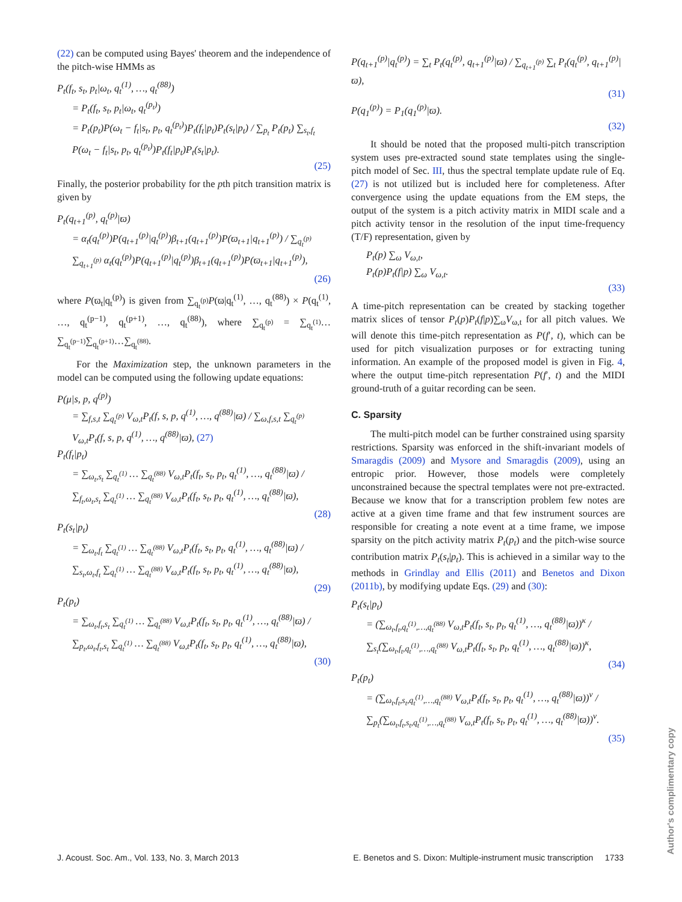(22) can be computed using Bayes' theorem and the independence of the pitch-wise HMMs as
P<sub>t</sub>(f<sub>t</sub>, s<sub>t</sub>, p<sub>t</sub>|ω<sub>t</sub>, q<sub>t</sub><sup>(1)</sup>, …, q<sub>t</sub><sup>(88)</sup>)
= P<sub>t</sub>(f<sub>t</sub>, s<sub>t</sub>, p<sub>t</sub>|ω<sub>t</sub>, q<sub>t</sub><sup>(p<sub>t</sub>)</sup>)
= P<sub>t</sub>(p<sub>t</sub>)P(ω<sub>t</sub> − f<sub>t</sub>|s<sub>t</sub>, p<sub>t</sub>, q<sub>t</sub><sup>(p<sub>t</sub>)</sup>)P<sub>t</sub>(f<sub>t</sub>|p<sub>t</sub>)P<sub>t</sub>(s<sub>t</sub>|p<sub>t</sub>) / ∑<sub>p<sub>t</sub></sub> P<sub>t</sub>(p<sub>t</sub>) ∑<sub>s<sub>t</sub>,f<sub>t</sub></sub> P(ω<sub>t</sub> − f<sub>t</sub>|s<sub>t</sub>, p<sub>t</sub>, q<sub>t</sub><sup>(p<sub>t</sub>)</sup>)P<sub>t</sub>(f<sub>t</sub>|p<sub>t</sub>)P<sub>t</sub>(s<sub>t</sub>|p<sub>t</sub>).
(25)
Finally, the posterior probability for the pth pitch transition matrix is given by
P<sub>t</sub>(q<sub>t+1</sub><sup>(p)</sup>, q<sub>t</sub><sup>(p)</sup>|ϖ)
= α<sub>t</sub>(q<sub>t</sub><sup>(p)</sup>)P(q<sub>t+1</sub><sup>(p)</sup>|q<sub>t</sub><sup>(p)</sup>)β<sub>t+1</sub>(q<sub>t+1</sub><sup>(p)</sup>)P(ϖ<sub>t+1</sub>|q<sub>t+1</sub><sup>(p)</sup>) / ∑<sub>q<sub>t</sub><sup>(p)</sup></sub> ∑<sub>q<sub>t+1</sub><sup>(p)</sup></sub> α<sub>t</sub>(q<sub>t</sub><sup>(p)</sup>)P(q<sub>t+1</sub><sup>(p)</sup>|q<sub>t</sub><sup>(p)</sup>)β<sub>t+1</sub>(q<sub>t+1</sub><sup>(p)</sup>)P(ϖ<sub>t+1</sub>|q<sub>t+1</sub><sup>(p)</sup>),
(26)
where P(ϖ<sub>t</sub>|q<sub>t</sub><sup>(p)</sup>) is given from ∑<sub>q<sub>t</sub><sup>(p)</sup></sub>P(ϖ|q<sub>t</sub><sup>(1)</sup>, …, q<sub>t</sub><sup>(88)</sup>) × P(q<sub>t</sub><sup>(1)</sup>, …, q<sub>t</sub><sup>(p−1)</sup>, q<sub>t</sub><sup>(p+1)</sup>, …, q<sub>t</sub><sup>(88)</sup>), where ∑<sub>q<sub>t</sub><sup>(p)</sup></sub> = ∑<sub>q<sub>t</sub><sup>(1)</sup></sub>… ∑<sub>q<sub>t</sub><sup>(p−1)</sup></sub>∑<sub>q<sub>t</sub><sup>(p+1)</sup></sub>…∑<sub>q<sub>t</sub><sup>(88)</sup></sub>.
For the Maximization step, the unknown parameters in the model can be computed using the following update equations:
P(μ|s, p, q<sup>(p)</sup>)
= ∑<sub>f,s,t</sub> ∑<sub>q<sub>t</sub><sup>(p)</sup></sub> V<sub>ω,t</sub>P<sub>t</sub>(f, s, p, q<sup>(1)</sup>, …, q<sup>(88)</sup>|ϖ) / ∑<sub>ω,f,s,t</sub> ∑<sub>q<sub>t</sub><sup>(p)</sup></sub> V<sub>ω,t</sub>P<sub>t</sub>(f, s, p, q<sup>(1)</sup>, …, q<sup>(88)</sup>|ϖ), (27)
P<sub>t</sub>(f<sub>t</sub>|p<sub>t</sub>)
= ∑<sub>ω<sub>t</sub>,s<sub>t</sub></sub> ∑<sub>q<sub>t</sub><sup>(1)</sup></sub> … ∑<sub>q<sub>t</sub><sup>(88)</sup></sub> V<sub>ω,t</sub>P<sub>t</sub>(f<sub>t</sub>, s<sub>t</sub>, p<sub>t</sub>, q<sub>t</sub><sup>(1)</sup>, …, q<sub>t</sub><sup>(88)</sup>|ϖ) / ∑<sub>f<sub>t</sub>,ω<sub>t</sub>,s<sub>t</sub></sub> ∑<sub>q<sub>t</sub><sup>(1)</sup></sub> … ∑<sub>q<sub>t</sub><sup>(88)</sup></sub> V<sub>ω,t</sub>P<sub>t</sub>(f<sub>t</sub>, s<sub>t</sub>, p<sub>t</sub>, q<sub>t</sub><sup>(1)</sup>, …, q<sub>t</sub><sup>(88)</sup>|ϖ),
(28)
P<sub>t</sub>(s<sub>t</sub>|p<sub>t</sub>)
= ∑<sub>ω<sub>t</sub>,f<sub>t</sub></sub> ∑<sub>q<sub>t</sub><sup>(1)</sup></sub> … ∑<sub>q<sub>t</sub><sup>(88)</sup></sub> V<sub>ω,t</sub>P<sub>t</sub>(f<sub>t</sub>, s<sub>t</sub>, p<sub>t</sub>, q<sub>t</sub><sup>(1)</sup>, …, q<sub>t</sub><sup>(88)</sup>|ϖ) / ∑<sub>s<sub>t</sub>,ω<sub>t</sub>,f<sub>t</sub></sub> ∑<sub>q<sub>t</sub><sup>(1)</sup></sub> … ∑<sub>q<sub>t</sub><sup>(88)</sup></sub> V<sub>ω,t</sub>P<sub>t</sub>(f<sub>t</sub>, s<sub>t</sub>, p<sub>t</sub>, q<sub>t</sub><sup>(1)</sup>, …, q<sub>t</sub><sup>(88)</sup>|ϖ),
(29)
P<sub>t</sub>(p<sub>t</sub>)
= ∑<sub>ω<sub>t</sub>,f<sub>t</sub>,s<sub>t</sub></sub> ∑<sub>q<sub>t</sub><sup>(1)</sup></sub> … ∑<sub>q<sub>t</sub><sup>(88)</sup></sub> V<sub>ω,t</sub>P<sub>t</sub>(f<sub>t</sub>, s<sub>t</sub>, p<sub>t</sub>, q<sub>t</sub><sup>(1)</sup>, …, q<sub>t</sub><sup>(88)</sup>|ϖ) / ∑<sub>p<sub>t</sub>,ω<sub>t</sub>,f<sub>t</sub>,s<sub>t</sub></sub> ∑<sub>q<sub>t</sub><sup>(1)</sup></sub> … ∑<sub>q<sub>t</sub><sup>(88)</sup></sub> V<sub>ω,t</sub>P<sub>t</sub>(f<sub>t</sub>, s<sub>t</sub>, p<sub>t</sub>, q<sub>t</sub><sup>(1)</sup>, …, q<sub>t</sub><sup>(88)</sup>|ϖ),
(30)
P(q<sub>t+1</sub><sup>(p)</sup>|q<sub>t</sub><sup>(p)</sup>) = ∑<sub>t</sub> P<sub>t</sub>(q<sub>t</sub><sup>(p)</sup>, q<sub>t+1</sub><sup>(p)</sup>|ϖ) / ∑<sub>q<sub>t+1</sub><sup>(p)</sup></sub> ∑<sub>t</sub> P<sub>t</sub>(q<sub>t</sub><sup>(p)</sup>, q<sub>t+1</sub><sup>(p)</sup>|ϖ),
(31)
P(q<sub>1</sub><sup>(p)</sup>) = P<sub>1</sub>(q<sub>1</sub><sup>(p)</sup>|ϖ).
(32)
It should be noted that the proposed multi-pitch transcription system uses pre-extracted sound state templates using the single-pitch model of Sec. III, thus the spectral template update rule of Eq. (27) is not utilized but is included here for completeness. After convergence using the update equations from the EM steps, the output of the system is a pitch activity matrix in MIDI scale and a pitch activity tensor in the resolution of the input time-frequency (T/F) representation, given by
P<sub>t</sub>(p) ∑<sub>ω</sub> V<sub>ω,t</sub>,
P<sub>t</sub>(p)P<sub>t</sub>(f|p) ∑<sub>ω</sub> V<sub>ω,t</sub>.
(33)
A time-pitch representation can be created by stacking together matrix slices of tensor P<sub>t</sub>(p)P<sub>t</sub>(f|p)∑<sub>ω</sub>V<sub>ω,t</sub> for all pitch values. We will denote this time-pitch representation as P(f′, t), which can be used for pitch visualization purposes or for extracting tuning information. An example of the proposed model is given in Fig. 4, where the output time-pitch representation P(f′, t) and the MIDI ground-truth of a guitar recording can be seen.
C. Sparsity
The multi-pitch model can be further constrained using sparsity restrictions. Sparsity was enforced in the shift-invariant models of Smaragdis (2009) and Mysore and Smaragdis (2009), using an entropic prior. However, those models were completely unconstrained because the spectral templates were not pre-extracted. Because we know that for a transcription problem few notes are active at a given time frame and that few instrument sources are responsible for creating a note event at a time frame, we impose sparsity on the pitch activity matrix P<sub>t</sub>(p<sub>t</sub>) and the pitch-wise source contribution matrix P<sub>t</sub>(s<sub>t</sub>|p<sub>t</sub>). This is achieved in a similar way to the methods in Grindlay and Ellis (2011) and Benetos and Dixon (2011b), by modifying update Eqs. (29) and (30):
P<sub>t</sub>(s<sub>t</sub>|p<sub>t</sub>)
= (∑<sub>ω<sub>t</sub>,f<sub>t</sub>,q<sub>t</sub><sup>(1)</sup>,…,q<sub>t</sub><sup>(88)</sup></sub> V<sub>ω,t</sub>P<sub>t</sub>(f<sub>t</sub>, s<sub>t</sub>, p<sub>t</sub>, q<sub>t</sub><sup>(1)</sup>, …, q<sub>t</sub><sup>(88)</sup>|ϖ))<sup>κ</sup> / ∑<sub>s<sub>t</sub></sub>(∑<sub>ω<sub>t</sub>,f<sub>t</sub>,q<sub>t</sub><sup>(1)</sup>,…,q<sub>t</sub><sup>(88)</sup></sub> V<sub>ω,t</sub>P<sub>t</sub>(f<sub>t</sub>, s<sub>t</sub>, p<sub>t</sub>, q<sub>t</sub><sup>(1)</sup>, …, q<sub>t</sub><sup>(88)</sup>|ϖ))<sup>κ</sup>,
(34)
P<sub>t</sub>(p<sub>t</sub>)
= (∑<sub>ω<sub>t</sub>,f<sub>t</sub>,s<sub>t</sub>,q<sub>t</sub><sup>(1)</sup>,…,q<sub>t</sub><sup>(88)</sup></sub> V<sub>ω,t</sub>P<sub>t</sub>(f<sub>t</sub>, s<sub>t</sub>, p<sub>t</sub>, q<sub>t</sub><sup>(1)</sup>, …, q<sub>t</sub><sup>(88)</sup>|ϖ))<sup>ν</sup> / ∑<sub>p<sub>t</sub></sub>(∑<sub>ω<sub>t</sub>,f<sub>t</sub>,s<sub>t</sub>,q<sub>t</sub><sup>(1)</sup>,…,q<sub>t</sub><sup>(88)</sup></sub> V<sub>ω,t</sub>P<sub>t</sub>(f<sub>t</sub>, s<sub>t</sub>, p<sub>t</sub>, q<sub>t</sub><sup>(1)</sup>, …, q<sub>t</sub><sup>(88)</sup>|ϖ))<sup>ν</sup>.
(35)
J. Acoust. Soc. Am., Vol. 133, No. 3, March 2013 E. Benetos and S. Dixon: Multiple-instrument music transcription 1733
Author's complimentary copy